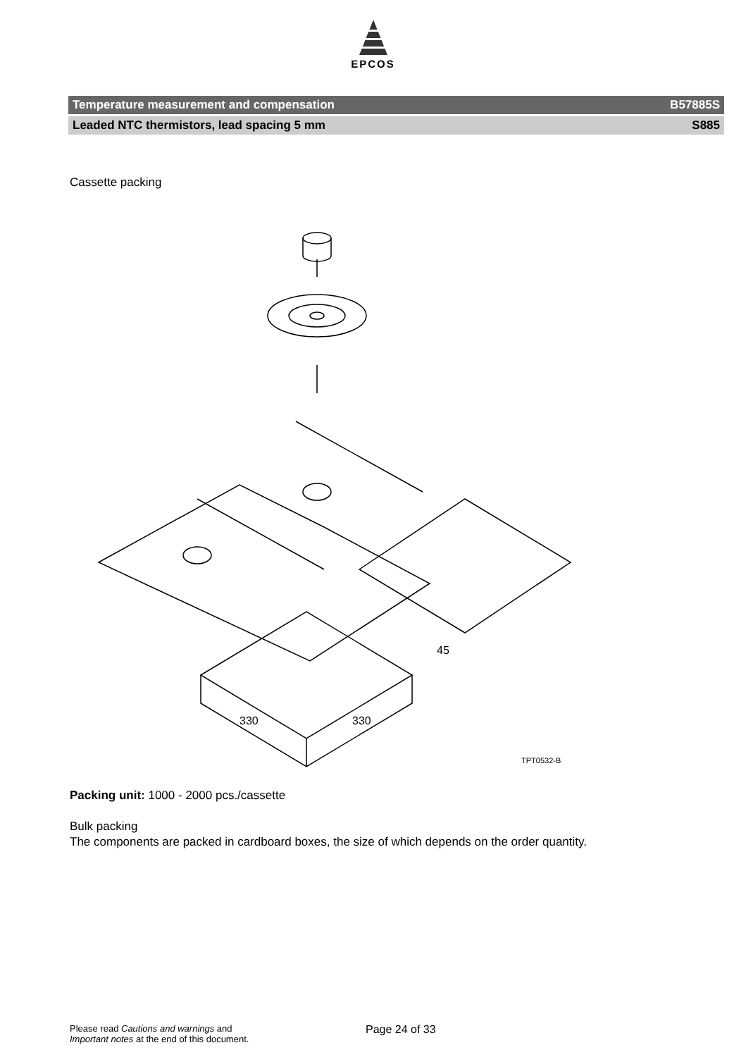EPCOS
Temperature measurement and compensation B57885S
Leaded NTC thermistors, lead spacing 5 mm S885
Cassette packing
330
330
45
TPT0532-B
Packing unit: 1000 - 2000 pcs./cassette
Bulk packing
The components are packed in cardboard boxes, the size of which depends on the order quantity.
Please read Cautions and warnings and
Important notes at the end of this document.
Page 24 of 33